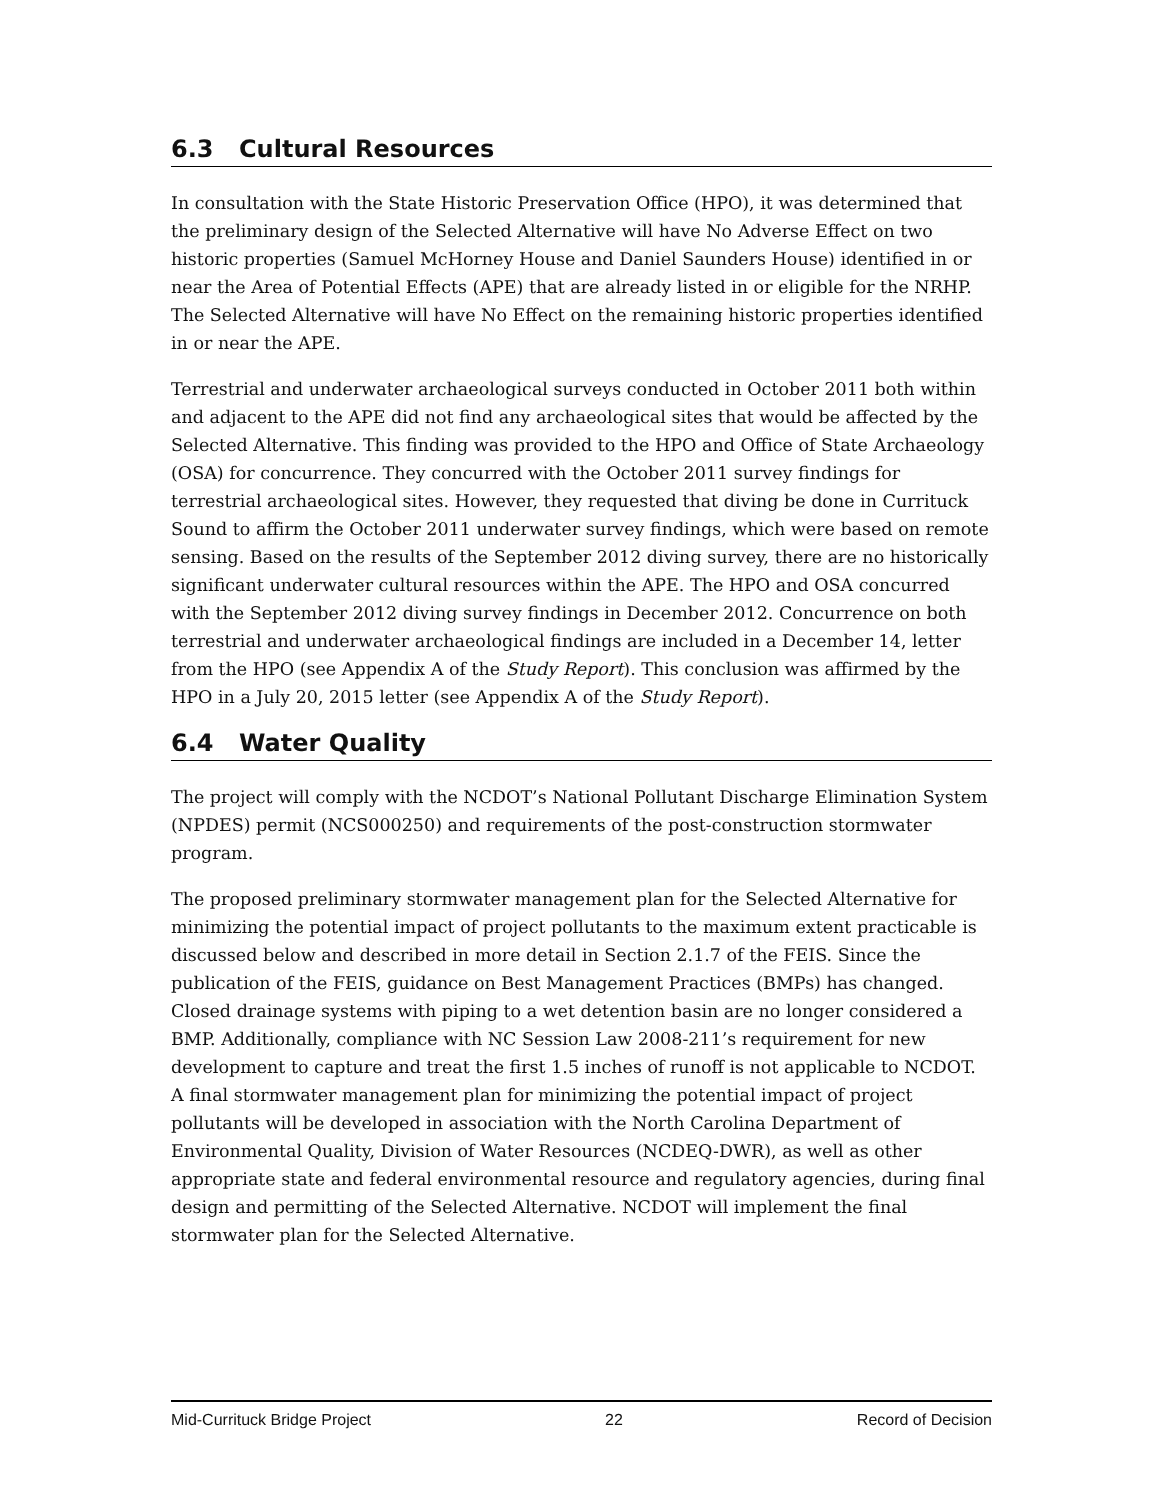6.3 Cultural Resources
In consultation with the State Historic Preservation Office (HPO), it was determined that the preliminary design of the Selected Alternative will have No Adverse Effect on two historic properties (Samuel McHorney House and Daniel Saunders House) identified in or near the Area of Potential Effects (APE) that are already listed in or eligible for the NRHP. The Selected Alternative will have No Effect on the remaining historic properties identified in or near the APE.
Terrestrial and underwater archaeological surveys conducted in October 2011 both within and adjacent to the APE did not find any archaeological sites that would be affected by the Selected Alternative. This finding was provided to the HPO and Office of State Archaeology (OSA) for concurrence. They concurred with the October 2011 survey findings for terrestrial archaeological sites. However, they requested that diving be done in Currituck Sound to affirm the October 2011 underwater survey findings, which were based on remote sensing. Based on the results of the September 2012 diving survey, there are no historically significant underwater cultural resources within the APE. The HPO and OSA concurred with the September 2012 diving survey findings in December 2012. Concurrence on both terrestrial and underwater archaeological findings are included in a December 14, letter from the HPO (see Appendix A of the Study Report). This conclusion was affirmed by the HPO in a July 20, 2015 letter (see Appendix A of the Study Report).
6.4 Water Quality
The project will comply with the NCDOT’s National Pollutant Discharge Elimination System (NPDES) permit (NCS000250) and requirements of the post-construction stormwater program.
The proposed preliminary stormwater management plan for the Selected Alternative for minimizing the potential impact of project pollutants to the maximum extent practicable is discussed below and described in more detail in Section 2.1.7 of the FEIS. Since the publication of the FEIS, guidance on Best Management Practices (BMPs) has changed. Closed drainage systems with piping to a wet detention basin are no longer considered a BMP. Additionally, compliance with NC Session Law 2008-211’s requirement for new development to capture and treat the first 1.5 inches of runoff is not applicable to NCDOT. A final stormwater management plan for minimizing the potential impact of project pollutants will be developed in association with the North Carolina Department of Environmental Quality, Division of Water Resources (NCDEQ-DWR), as well as other appropriate state and federal environmental resource and regulatory agencies, during final design and permitting of the Selected Alternative. NCDOT will implement the final stormwater plan for the Selected Alternative.
Mid-Currituck Bridge Project 22 Record of Decision